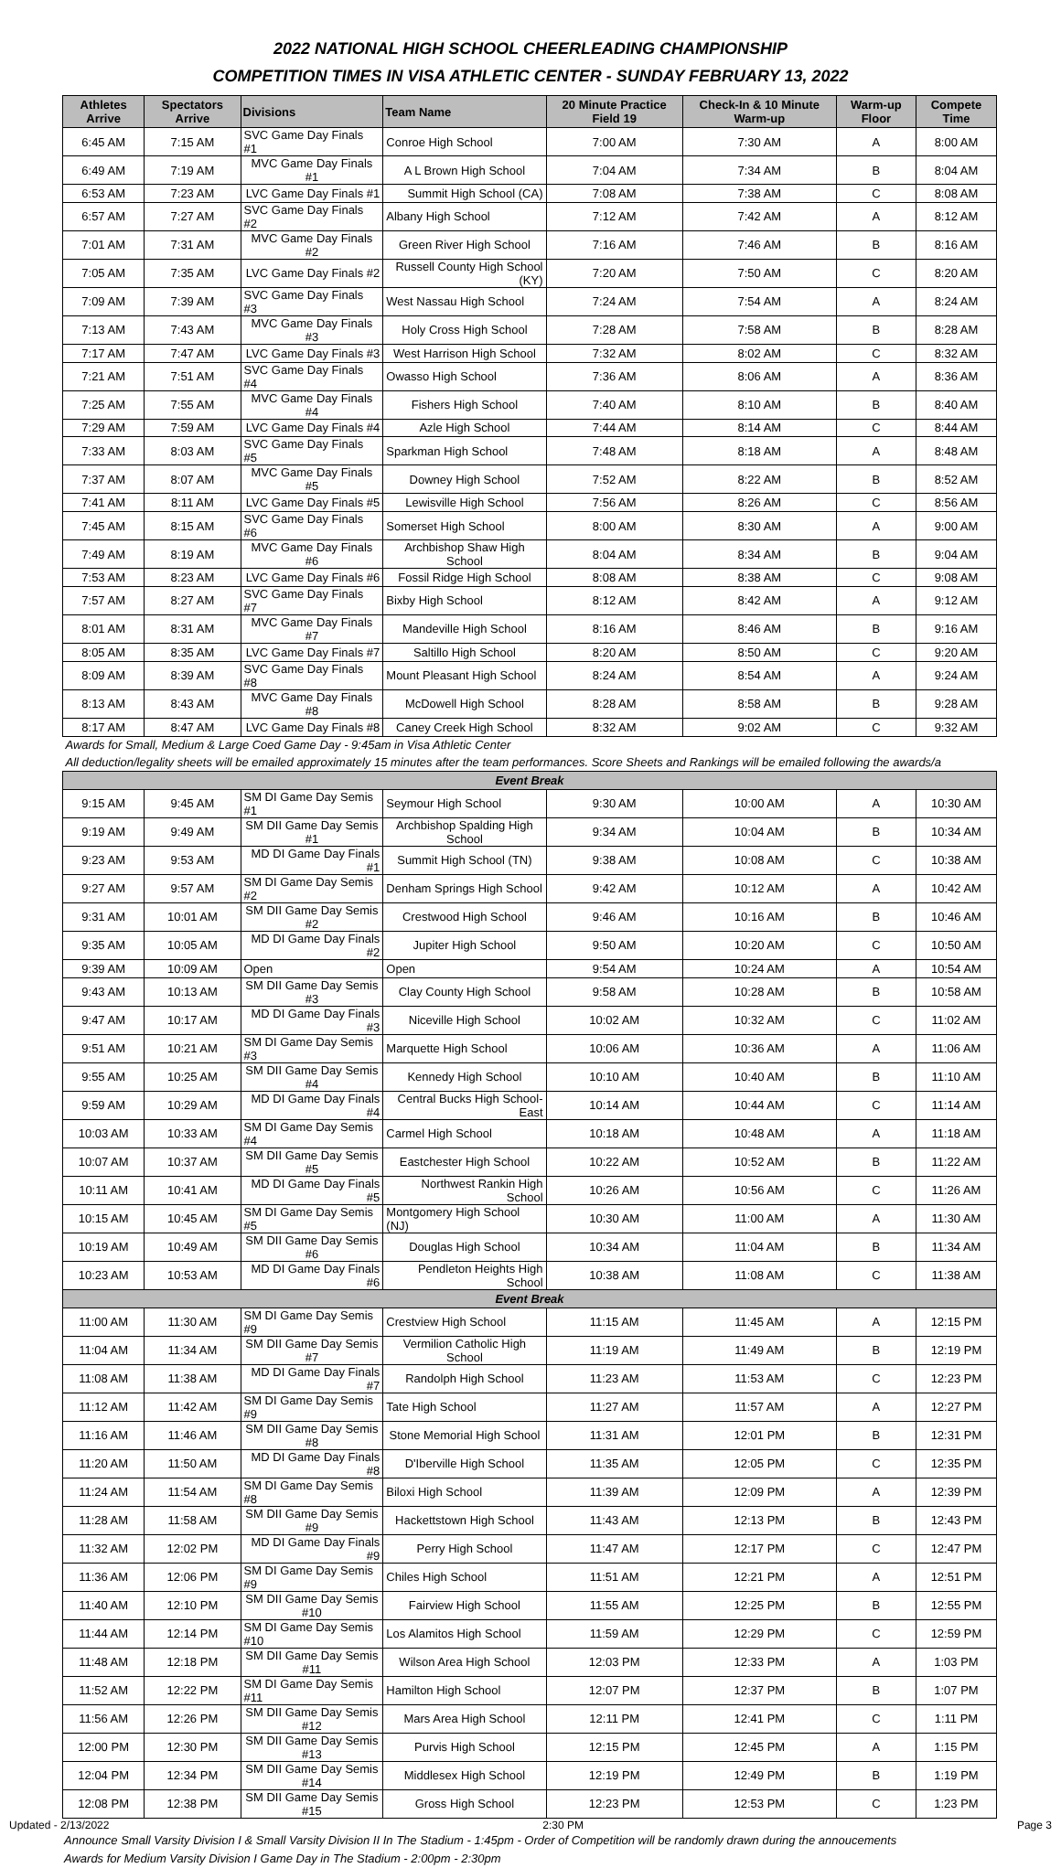2022 NATIONAL HIGH SCHOOL CHEERLEADING CHAMPIONSHIP
COMPETITION TIMES IN VISA ATHLETIC CENTER - SUNDAY FEBRUARY 13, 2022
| Athletes Arrive | Spectators Arrive | Divisions | Team Name | 20 Minute Practice Field 19 | Check-In & 10 Minute Warm-up | Warm-up Floor | Compete Time |
| --- | --- | --- | --- | --- | --- | --- | --- |
| 6:45 AM | 7:15 AM | SVC Game Day Finals #1 | Conroe High School | 7:00 AM | 7:30 AM | A | 8:00 AM |
| 6:49 AM | 7:19 AM | MVC Game Day Finals #1 | A L Brown High School | 7:04 AM | 7:34 AM | B | 8:04 AM |
| 6:53 AM | 7:23 AM | LVC Game Day Finals #1 | Summit High School (CA) | 7:08 AM | 7:38 AM | C | 8:08 AM |
| 6:57 AM | 7:27 AM | SVC Game Day Finals #2 | Albany High School | 7:12 AM | 7:42 AM | A | 8:12 AM |
| 7:01 AM | 7:31 AM | MVC Game Day Finals #2 | Green River High School | 7:16 AM | 7:46 AM | B | 8:16 AM |
| 7:05 AM | 7:35 AM | LVC Game Day Finals #2 | Russell County High School (KY) | 7:20 AM | 7:50 AM | C | 8:20 AM |
| 7:09 AM | 7:39 AM | SVC Game Day Finals #3 | West Nassau High School | 7:24 AM | 7:54 AM | A | 8:24 AM |
| 7:13 AM | 7:43 AM | MVC Game Day Finals #3 | Holy Cross High School | 7:28 AM | 7:58 AM | B | 8:28 AM |
| 7:17 AM | 7:47 AM | LVC Game Day Finals #3 | West Harrison High School | 7:32 AM | 8:02 AM | C | 8:32 AM |
| 7:21 AM | 7:51 AM | SVC Game Day Finals #4 | Owasso High School | 7:36 AM | 8:06 AM | A | 8:36 AM |
| 7:25 AM | 7:55 AM | MVC Game Day Finals #4 | Fishers High School | 7:40 AM | 8:10 AM | B | 8:40 AM |
| 7:29 AM | 7:59 AM | LVC Game Day Finals #4 | Azle High School | 7:44 AM | 8:14 AM | C | 8:44 AM |
| 7:33 AM | 8:03 AM | SVC Game Day Finals #5 | Sparkman High School | 7:48 AM | 8:18 AM | A | 8:48 AM |
| 7:37 AM | 8:07 AM | MVC Game Day Finals #5 | Downey High School | 7:52 AM | 8:22 AM | B | 8:52 AM |
| 7:41 AM | 8:11 AM | LVC Game Day Finals #5 | Lewisville High School | 7:56 AM | 8:26 AM | C | 8:56 AM |
| 7:45 AM | 8:15 AM | SVC Game Day Finals #6 | Somerset High School | 8:00 AM | 8:30 AM | A | 9:00 AM |
| 7:49 AM | 8:19 AM | MVC Game Day Finals #6 | Archbishop Shaw High School | 8:04 AM | 8:34 AM | B | 9:04 AM |
| 7:53 AM | 8:23 AM | LVC Game Day Finals #6 | Fossil Ridge High School | 8:08 AM | 8:38 AM | C | 9:08 AM |
| 7:57 AM | 8:27 AM | SVC Game Day Finals #7 | Bixby High School | 8:12 AM | 8:42 AM | A | 9:12 AM |
| 8:01 AM | 8:31 AM | MVC Game Day Finals #7 | Mandeville High School | 8:16 AM | 8:46 AM | B | 9:16 AM |
| 8:05 AM | 8:35 AM | LVC Game Day Finals #7 | Saltillo High School | 8:20 AM | 8:50 AM | C | 9:20 AM |
| 8:09 AM | 8:39 AM | SVC Game Day Finals #8 | Mount Pleasant High School | 8:24 AM | 8:54 AM | A | 9:24 AM |
| 8:13 AM | 8:43 AM | MVC Game Day Finals #8 | McDowell High School | 8:28 AM | 8:58 AM | B | 9:28 AM |
| 8:17 AM | 8:47 AM | LVC Game Day Finals #8 | Caney Creek High School | 8:32 AM | 9:02 AM | C | 9:32 AM |
| Awards for Small, Medium & Large Coed Game Day - 9:45am in Visa Athletic Center | | | | | | | |
| All deduction/legality sheets will be emailed approximately 15 minutes after the team performances. Score Sheets and Rankings will be emailed following the awards/a | | | | | | | |
| Event Break | | | | | | | |
| 9:15 AM | 9:45 AM | SM DI Game Day Semis #1 | Seymour High School | 9:30 AM | 10:00 AM | A | 10:30 AM |
| 9:19 AM | 9:49 AM | SM DII Game Day Semis #1 | Archbishop Spalding High School | 9:34 AM | 10:04 AM | B | 10:34 AM |
| 9:23 AM | 9:53 AM | MD DI Game Day Finals #1 | Summit High School (TN) | 9:38 AM | 10:08 AM | C | 10:38 AM |
| 9:27 AM | 9:57 AM | SM DI Game Day Semis #2 | Denham Springs High School | 9:42 AM | 10:12 AM | A | 10:42 AM |
| 9:31 AM | 10:01 AM | SM DII Game Day Semis #2 | Crestwood High School | 9:46 AM | 10:16 AM | B | 10:46 AM |
| 9:35 AM | 10:05 AM | MD DI Game Day Finals #2 | Jupiter High School | 9:50 AM | 10:20 AM | C | 10:50 AM |
| 9:39 AM | 10:09 AM | Open | Open | 9:54 AM | 10:24 AM | A | 10:54 AM |
| 9:43 AM | 10:13 AM | SM DII Game Day Semis #3 | Clay County High School | 9:58 AM | 10:28 AM | B | 10:58 AM |
| 9:47 AM | 10:17 AM | MD DI Game Day Finals #3 | Niceville High School | 10:02 AM | 10:32 AM | C | 11:02 AM |
| 9:51 AM | 10:21 AM | SM DI Game Day Semis #3 | Marquette High School | 10:06 AM | 10:36 AM | A | 11:06 AM |
| 9:55 AM | 10:25 AM | SM DII Game Day Semis #4 | Kennedy High School | 10:10 AM | 10:40 AM | B | 11:10 AM |
| 9:59 AM | 10:29 AM | MD DI Game Day Finals #4 | Central Bucks High School-East | 10:14 AM | 10:44 AM | C | 11:14 AM |
| 10:03 AM | 10:33 AM | SM DI Game Day Semis #4 | Carmel High School | 10:18 AM | 10:48 AM | A | 11:18 AM |
| 10:07 AM | 10:37 AM | SM DII Game Day Semis #5 | Eastchester High School | 10:22 AM | 10:52 AM | B | 11:22 AM |
| 10:11 AM | 10:41 AM | MD DI Game Day Finals #5 | Northwest Rankin High School | 10:26 AM | 10:56 AM | C | 11:26 AM |
| 10:15 AM | 10:45 AM | SM DI Game Day Semis #5 | Montgomery High School (NJ) | 10:30 AM | 11:00 AM | A | 11:30 AM |
| 10:19 AM | 10:49 AM | SM DII Game Day Semis #6 | Douglas High School | 10:34 AM | 11:04 AM | B | 11:34 AM |
| 10:23 AM | 10:53 AM | MD DI Game Day Finals #6 | Pendleton Heights High School | 10:38 AM | 11:08 AM | C | 11:38 AM |
| Event Break | | | | | | | |
| 11:00 AM | 11:30 AM | SM DI Game Day Semis #9 | Crestview High School | 11:15 AM | 11:45 AM | A | 12:15 PM |
| 11:04 AM | 11:34 AM | SM DII Game Day Semis #7 | Vermilion Catholic High School | 11:19 AM | 11:49 AM | B | 12:19 PM |
| 11:08 AM | 11:38 AM | MD DI Game Day Finals #7 | Randolph High School | 11:23 AM | 11:53 AM | C | 12:23 PM |
| 11:12 AM | 11:42 AM | SM DI Game Day Semis #9 | Tate High School | 11:27 AM | 11:57 AM | A | 12:27 PM |
| 11:16 AM | 11:46 AM | SM DII Game Day Semis #8 | Stone Memorial High School | 11:31 AM | 12:01 PM | B | 12:31 PM |
| 11:20 AM | 11:50 AM | MD DI Game Day Finals #8 | D'Iberville High School | 11:35 AM | 12:05 PM | C | 12:35 PM |
| 11:24 AM | 11:54 AM | SM DI Game Day Semis #8 | Biloxi High School | 11:39 AM | 12:09 PM | A | 12:39 PM |
| 11:28 AM | 11:58 AM | SM DII Game Day Semis #9 | Hackettstown High School | 11:43 AM | 12:13 PM | B | 12:43 PM |
| 11:32 AM | 12:02 PM | MD DI Game Day Finals #9 | Perry High School | 11:47 AM | 12:17 PM | C | 12:47 PM |
| 11:36 AM | 12:06 PM | SM DI Game Day Semis #9 | Chiles High School | 11:51 AM | 12:21 PM | A | 12:51 PM |
| 11:40 AM | 12:10 PM | SM DII Game Day Semis #10 | Fairview High School | 11:55 AM | 12:25 PM | B | 12:55 PM |
| 11:44 AM | 12:14 PM | SM DI Game Day Semis #10 | Los Alamitos High School | 11:59 AM | 12:29 PM | C | 12:59 PM |
| 11:48 AM | 12:18 PM | SM DII Game Day Semis #11 | Wilson Area High School | 12:03 PM | 12:33 PM | A | 1:03 PM |
| 11:52 AM | 12:22 PM | SM DI Game Day Semis #11 | Hamilton High School | 12:07 PM | 12:37 PM | B | 1:07 PM |
| 11:56 AM | 12:26 PM | SM DII Game Day Semis #12 | Mars Area High School | 12:11 PM | 12:41 PM | C | 1:11 PM |
| 12:00 PM | 12:30 PM | SM DII Game Day Semis #13 | Purvis High School | 12:15 PM | 12:45 PM | A | 1:15 PM |
| 12:04 PM | 12:34 PM | SM DII Game Day Semis #14 | Middlesex High School | 12:19 PM | 12:49 PM | B | 1:19 PM |
| 12:08 PM | 12:38 PM | SM DII Game Day Semis #15 | Gross High School | 12:23 PM | 12:53 PM | C | 1:23 PM |
Updated - 2/13/2022 2:30 PM Page 3
Announce Small Varsity Division I & Small Varsity Division II In The Stadium - 1:45pm - Order of Competition will be randomly drawn during the annoucements
Awards for Medium Varsity Division I Game Day in The Stadium - 2:00pm - 2:30pm